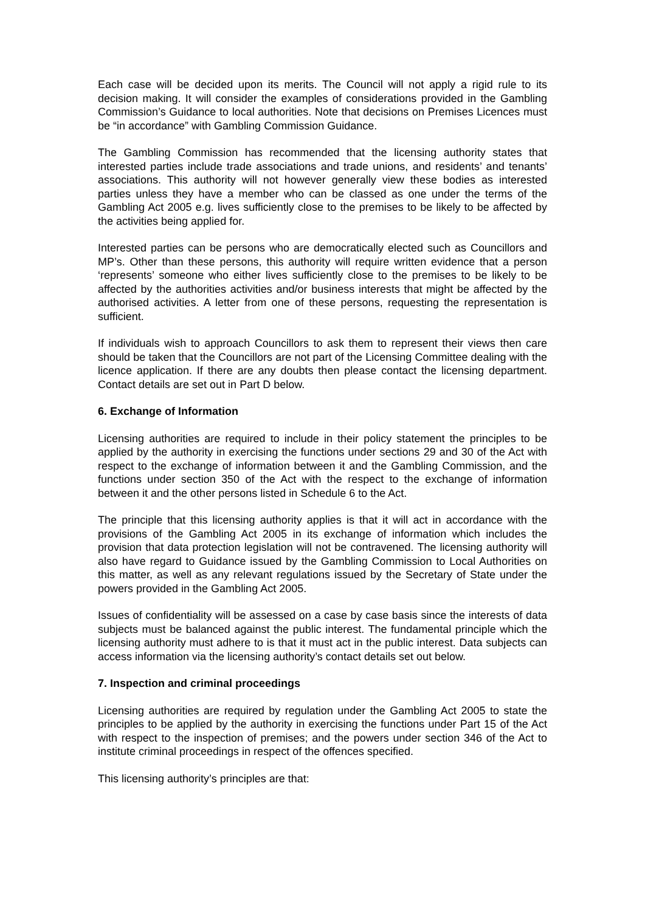Each case will be decided upon its merits. The Council will not apply a rigid rule to its decision making. It will consider the examples of considerations provided in the Gambling Commission’s Guidance to local authorities. Note that decisions on Premises Licences must be “in accordance” with Gambling Commission Guidance.
The Gambling Commission has recommended that the licensing authority states that interested parties include trade associations and trade unions, and residents’ and tenants’ associations. This authority will not however generally view these bodies as interested parties unless they have a member who can be classed as one under the terms of the Gambling Act 2005 e.g. lives sufficiently close to the premises to be likely to be affected by the activities being applied for.
Interested parties can be persons who are democratically elected such as Councillors and MP’s. Other than these persons, this authority will require written evidence that a person ‘represents’ someone who either lives sufficiently close to the premises to be likely to be affected by the authorities activities and/or business interests that might be affected by the authorised activities. A letter from one of these persons, requesting the representation is sufficient.
If individuals wish to approach Councillors to ask them to represent their views then care should be taken that the Councillors are not part of the Licensing Committee dealing with the licence application. If there are any doubts then please contact the licensing department. Contact details are set out in Part D below.
6. Exchange of Information
Licensing authorities are required to include in their policy statement the principles to be applied by the authority in exercising the functions under sections 29 and 30 of the Act with respect to the exchange of information between it and the Gambling Commission, and the functions under section 350 of the Act with the respect to the exchange of information between it and the other persons listed in Schedule 6 to the Act.
The principle that this licensing authority applies is that it will act in accordance with the provisions of the Gambling Act 2005 in its exchange of information which includes the provision that data protection legislation will not be contravened. The licensing authority will also have regard to Guidance issued by the Gambling Commission to Local Authorities on this matter, as well as any relevant regulations issued by the Secretary of State under the powers provided in the Gambling Act 2005.
Issues of confidentiality will be assessed on a case by case basis since the interests of data subjects must be balanced against the public interest. The fundamental principle which the licensing authority must adhere to is that it must act in the public interest. Data subjects can access information via the licensing authority’s contact details set out below.
7. Inspection and criminal proceedings
Licensing authorities are required by regulation under the Gambling Act 2005 to state the principles to be applied by the authority in exercising the functions under Part 15 of the Act with respect to the inspection of premises; and the powers under section 346 of the Act to institute criminal proceedings in respect of the offences specified.
This licensing authority’s principles are that: